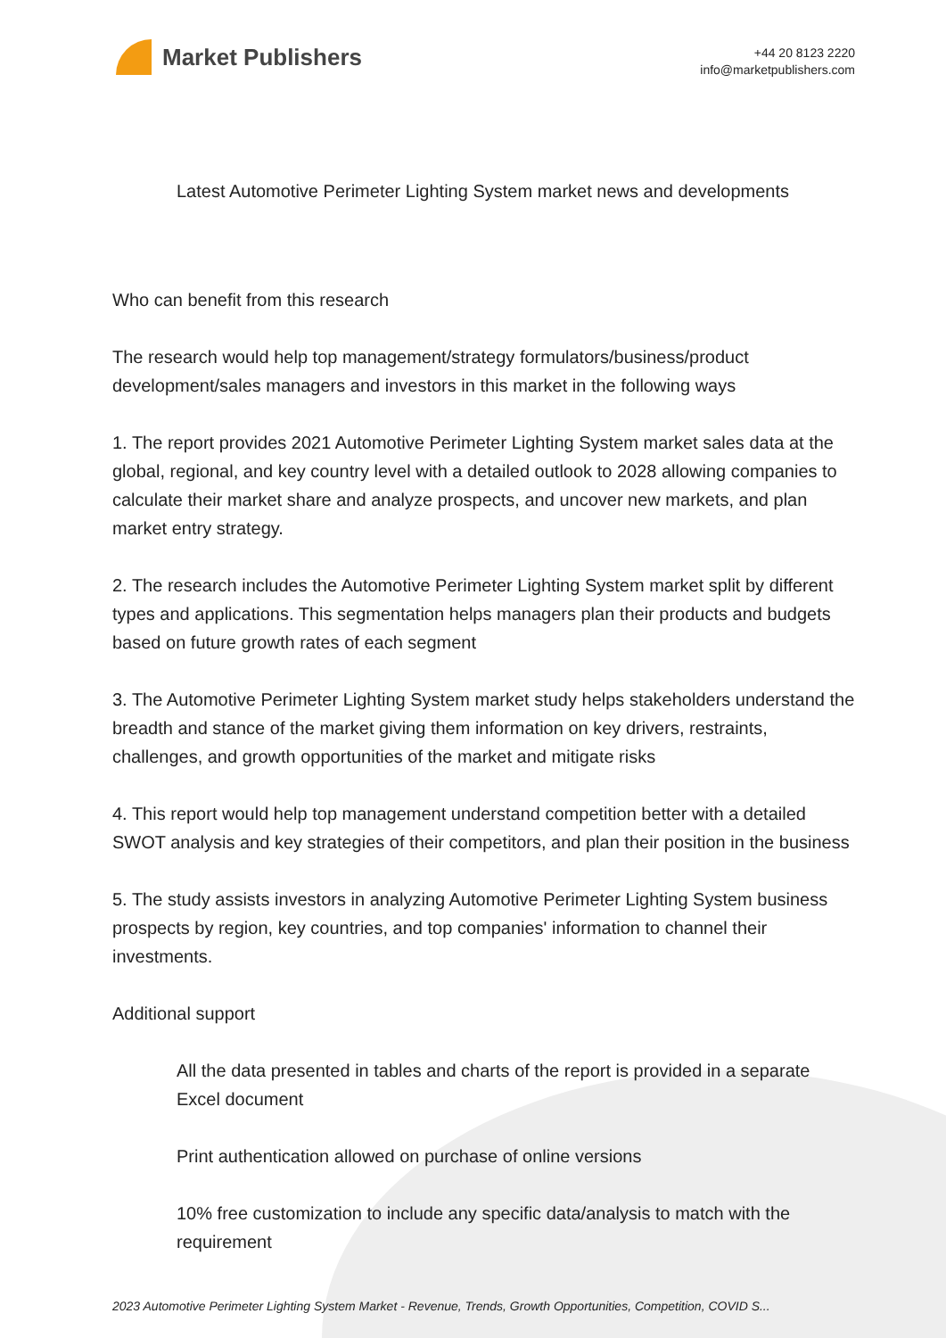Market Publishers
+44 20 8123 2220
info@marketpublishers.com
Latest Automotive Perimeter Lighting System market news and developments
Who can benefit from this research
The research would help top management/strategy formulators/business/product development/sales managers and investors in this market in the following ways
1. The report provides 2021 Automotive Perimeter Lighting System market sales data at the global, regional, and key country level with a detailed outlook to 2028 allowing companies to calculate their market share and analyze prospects, and uncover new markets, and plan market entry strategy.
2. The research includes the Automotive Perimeter Lighting System market split by different types and applications. This segmentation helps managers plan their products and budgets based on future growth rates of each segment
3. The Automotive Perimeter Lighting System market study helps stakeholders understand the breadth and stance of the market giving them information on key drivers, restraints, challenges, and growth opportunities of the market and mitigate risks
4. This report would help top management understand competition better with a detailed SWOT analysis and key strategies of their competitors, and plan their position in the business
5. The study assists investors in analyzing Automotive Perimeter Lighting System business prospects by region, key countries, and top companies' information to channel their investments.
Additional support
All the data presented in tables and charts of the report is provided in a separate Excel document
Print authentication allowed on purchase of online versions
10% free customization to include any specific data/analysis to match with the requirement
2023 Automotive Perimeter Lighting System Market - Revenue, Trends, Growth Opportunities, Competition, COVID S...